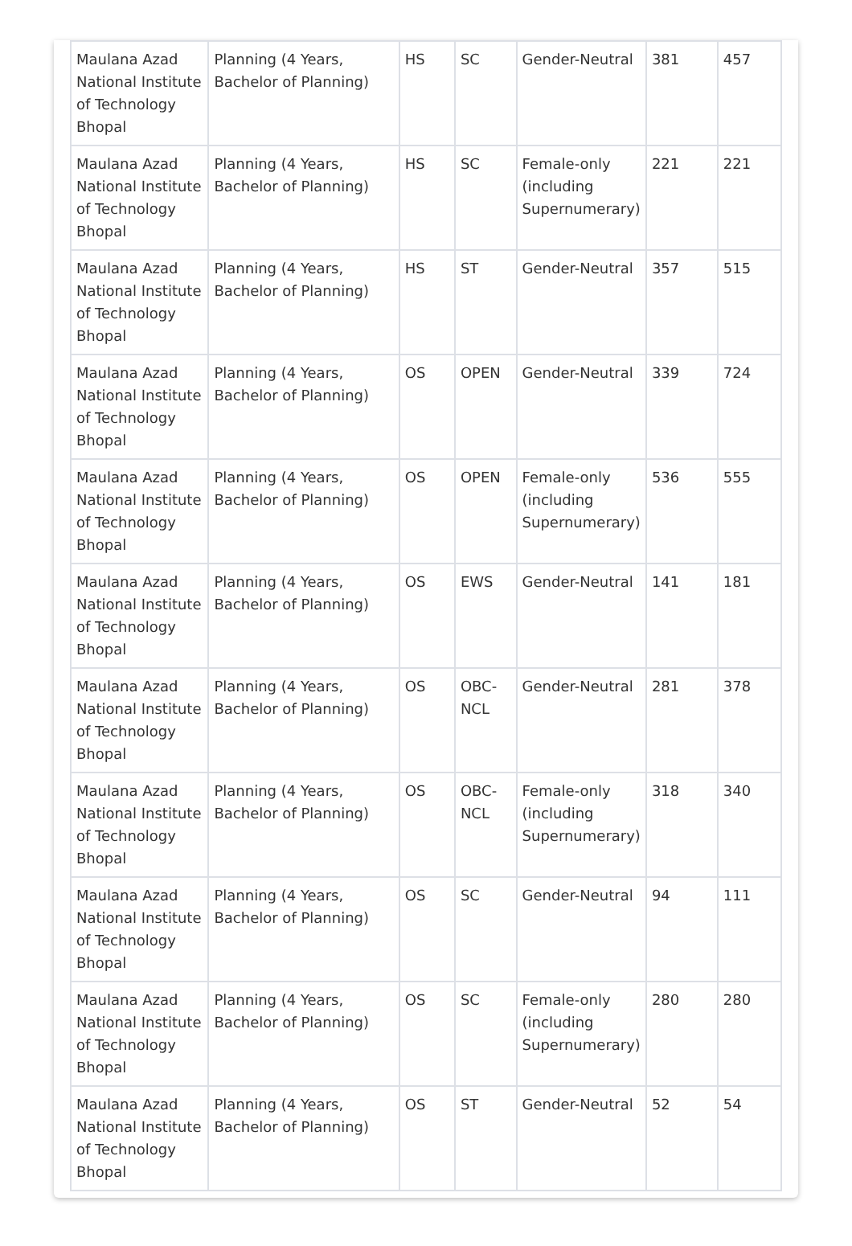| Maulana Azad National Institute of Technology Bhopal | Planning (4 Years, Bachelor of Planning) | HS | SC | Gender-Neutral | 381 | 457 |
| Maulana Azad National Institute of Technology Bhopal | Planning (4 Years, Bachelor of Planning) | HS | SC | Female-only (including Supernumerary) | 221 | 221 |
| Maulana Azad National Institute of Technology Bhopal | Planning (4 Years, Bachelor of Planning) | HS | ST | Gender-Neutral | 357 | 515 |
| Maulana Azad National Institute of Technology Bhopal | Planning (4 Years, Bachelor of Planning) | OS | OPEN | Gender-Neutral | 339 | 724 |
| Maulana Azad National Institute of Technology Bhopal | Planning (4 Years, Bachelor of Planning) | OS | OPEN | Female-only (including Supernumerary) | 536 | 555 |
| Maulana Azad National Institute of Technology Bhopal | Planning (4 Years, Bachelor of Planning) | OS | EWS | Gender-Neutral | 141 | 181 |
| Maulana Azad National Institute of Technology Bhopal | Planning (4 Years, Bachelor of Planning) | OS | OBC-NCL | Gender-Neutral | 281 | 378 |
| Maulana Azad National Institute of Technology Bhopal | Planning (4 Years, Bachelor of Planning) | OS | OBC-NCL | Female-only (including Supernumerary) | 318 | 340 |
| Maulana Azad National Institute of Technology Bhopal | Planning (4 Years, Bachelor of Planning) | OS | SC | Gender-Neutral | 94 | 111 |
| Maulana Azad National Institute of Technology Bhopal | Planning (4 Years, Bachelor of Planning) | OS | SC | Female-only (including Supernumerary) | 280 | 280 |
| Maulana Azad National Institute of Technology Bhopal | Planning (4 Years, Bachelor of Planning) | OS | ST | Gender-Neutral | 52 | 54 |